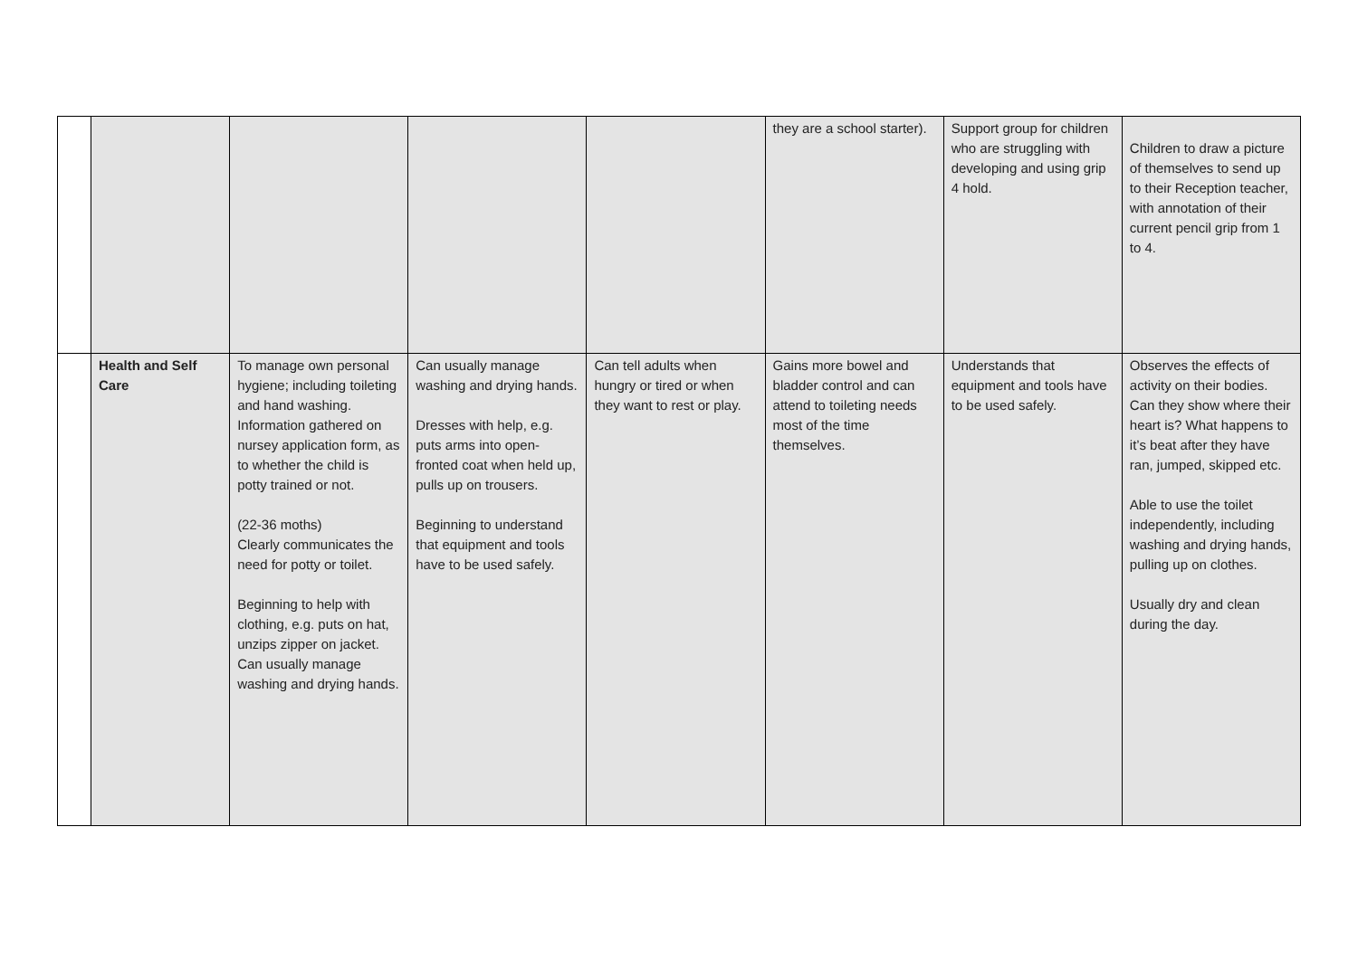| | | | | | they are a school starter). | Support group for children who are struggling with developing and using grip 4 hold. | Children to draw a picture of themselves to send up to their Reception teacher, with annotation of their current pencil grip from 1 to 4. |
| | Health and Self Care | To manage own personal hygiene; including toileting and hand washing. Information gathered on nursey application form, as to whether the child is potty trained or not. (22-36 moths) Clearly communicates the need for potty or toilet. Beginning to help with clothing, e.g. puts on hat, unzips zipper on jacket. Can usually manage washing and drying hands. | Can usually manage washing and drying hands. Dresses with help, e.g. puts arms into open-fronted coat when held up, pulls up on trousers. Beginning to understand that equipment and tools have to be used safely. | Can tell adults when hungry or tired or when they want to rest or play. | Gains more bowel and bladder control and can attend to toileting needs most of the time themselves. | Understands that equipment and tools have to be used safely. | Observes the effects of activity on their bodies. Can they show where their heart is? What happens to it’s beat after they have ran, jumped, skipped etc. Able to use the toilet independently, including washing and drying hands, pulling up on clothes. Usually dry and clean during the day. |